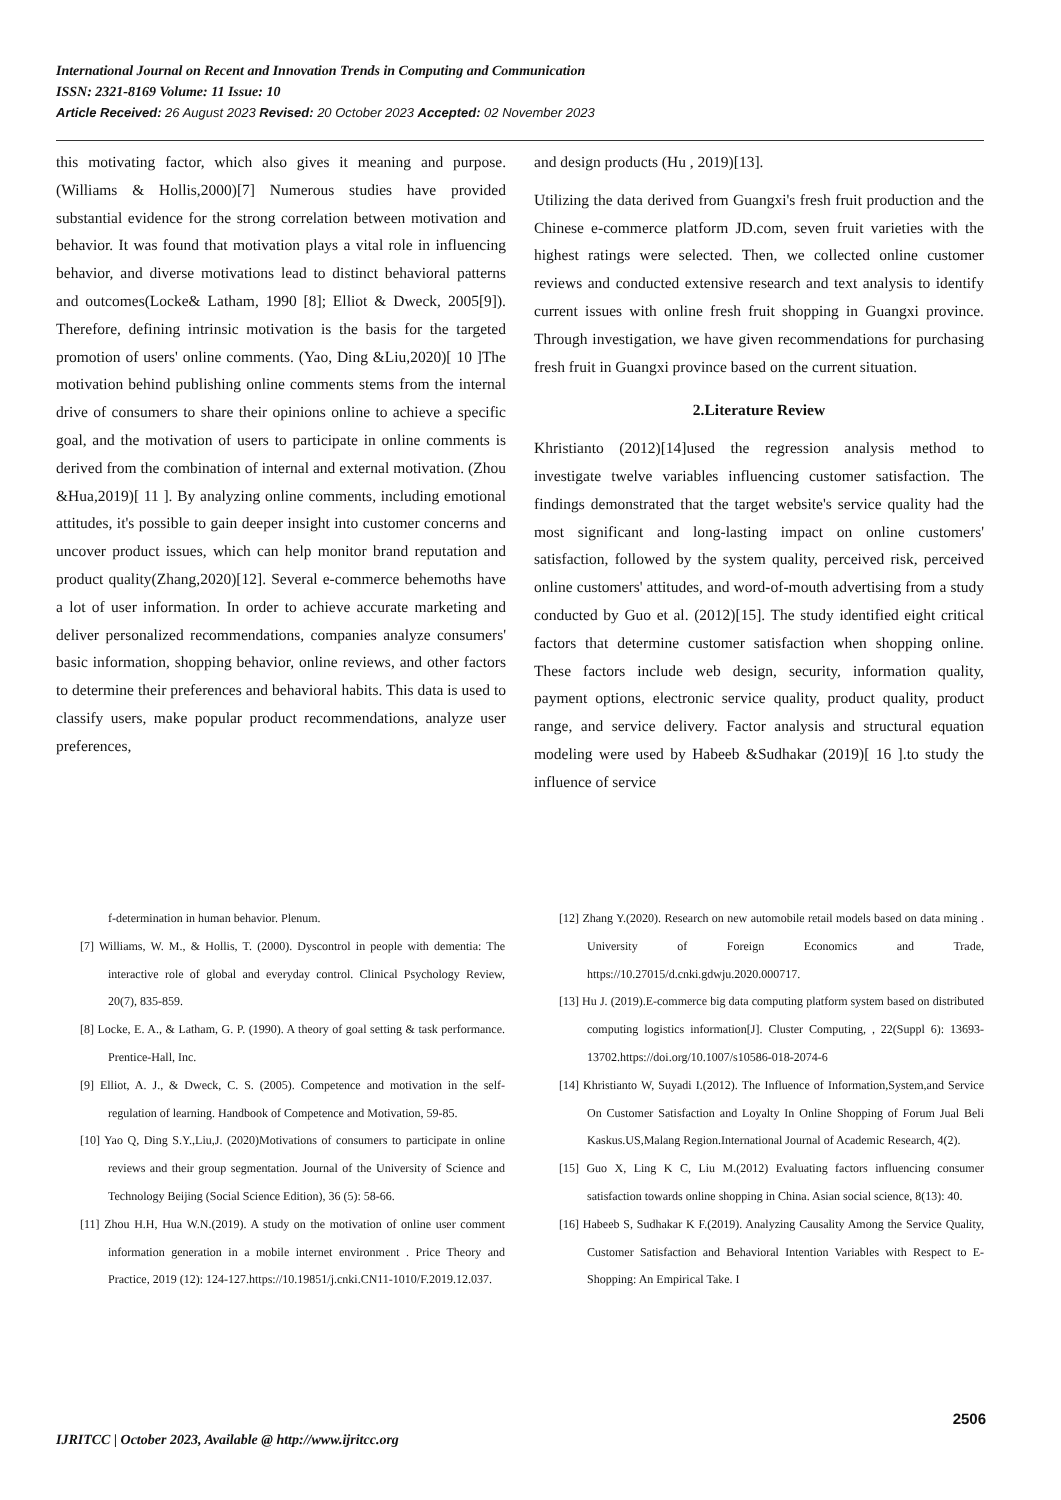International Journal on Recent and Innovation Trends in Computing and Communication
ISSN: 2321-8169 Volume: 11 Issue: 10
Article Received: 26 August 2023 Revised: 20 October 2023 Accepted: 02 November 2023
this motivating factor, which also gives it meaning and purpose.(Williams & Hollis,2000)[7] Numerous studies have provided substantial evidence for the strong correlation between motivation and behavior. It was found that motivation plays a vital role in influencing behavior, and diverse motivations lead to distinct behavioral patterns and outcomes(Locke& Latham, 1990 [8]; Elliot & Dweck, 2005[9]). Therefore, defining intrinsic motivation is the basis for the targeted promotion of users' online comments. (Yao, Ding &Liu,2020)[ 10 ]The motivation behind publishing online comments stems from the internal drive of consumers to share their opinions online to achieve a specific goal, and the motivation of users to participate in online comments is derived from the combination of internal and external motivation. (Zhou &Hua,2019)[ 11 ]. By analyzing online comments, including emotional attitudes, it's possible to gain deeper insight into customer concerns and uncover product issues, which can help monitor brand reputation and product quality(Zhang,2020)[12]. Several e-commerce behemoths have a lot of user information. In order to achieve accurate marketing and deliver personalized recommendations, companies analyze consumers' basic information, shopping behavior, online reviews, and other factors to determine their preferences and behavioral habits. This data is used to classify users, make popular product recommendations, analyze user preferences,
and design products (Hu , 2019)[13].
Utilizing the data derived from Guangxi's fresh fruit production and the Chinese e-commerce platform JD.com, seven fruit varieties with the highest ratings were selected. Then, we collected online customer reviews and conducted extensive research and text analysis to identify current issues with online fresh fruit shopping in Guangxi province. Through investigation, we have given recommendations for purchasing fresh fruit in Guangxi province based on the current situation.
2.Literature Review
Khristianto (2012)[14]used the regression analysis method to investigate twelve variables influencing customer satisfaction. The findings demonstrated that the target website's service quality had the most significant and long-lasting impact on online customers' satisfaction, followed by the system quality, perceived risk, perceived online customers' attitudes, and word-of-mouth advertising from a study conducted by Guo et al. (2012)[15]. The study identified eight critical factors that determine customer satisfaction when shopping online. These factors include web design, security, information quality, payment options, electronic service quality, product quality, product range, and service delivery. Factor analysis and structural equation modeling were used by Habeeb &Sudhakar (2019)[ 16 ].to study the influence of service
f-determination in human behavior. Plenum.
[7] Williams, W. M., & Hollis, T. (2000). Dyscontrol in people with dementia: The interactive role of global and everyday control. Clinical Psychology Review, 20(7), 835-859.
[8] Locke, E. A., & Latham, G. P. (1990). A theory of goal setting & task performance. Prentice-Hall, Inc.
[9] Elliot, A. J., & Dweck, C. S. (2005). Competence and motivation in the self-regulation of learning. Handbook of Competence and Motivation, 59-85.
[10] Yao Q, Ding S.Y.,Liu,J. (2020)Motivations of consumers to participate in online reviews and their group segmentation. Journal of the University of Science and Technology Beijing (Social Science Edition), 36 (5): 58-66.
[11] Zhou H.H, Hua W.N.(2019). A study on the motivation of online user comment information generation in a mobile internet environment . Price Theory and Practice, 2019 (12): 124-127.https://10.19851/j.cnki.CN11-1010/F.2019.12.037.
[12] Zhang Y.(2020). Research on new automobile retail models based on data mining . University of Foreign Economics and Trade, https://10.27015/d.cnki.gdwju.2020.000717.
[13] Hu J. (2019).E-commerce big data computing platform system based on distributed computing logistics information[J]. Cluster Computing, , 22(Suppl 6): 13693-13702.https://doi.org/10.1007/s10586-018-2074-6
[14] Khristianto W, Suyadi I.(2012). The Influence of Information,System,and Service On Customer Satisfaction and Loyalty In Online Shopping of Forum Jual Beli Kaskus.US,Malang Region.International Journal of Academic Research, 4(2).
[15] Guo X, Ling K C, Liu M.(2012) Evaluating factors influencing consumer satisfaction towards online shopping in China. Asian social science, 8(13): 40.
[16] Habeeb S, Sudhakar K F.(2019). Analyzing Causality Among the Service Quality, Customer Satisfaction and Behavioral Intention Variables with Respect to E-Shopping: An Empirical Take. I
2506
IJRITCC | October 2023, Available @ http://www.ijritcc.org